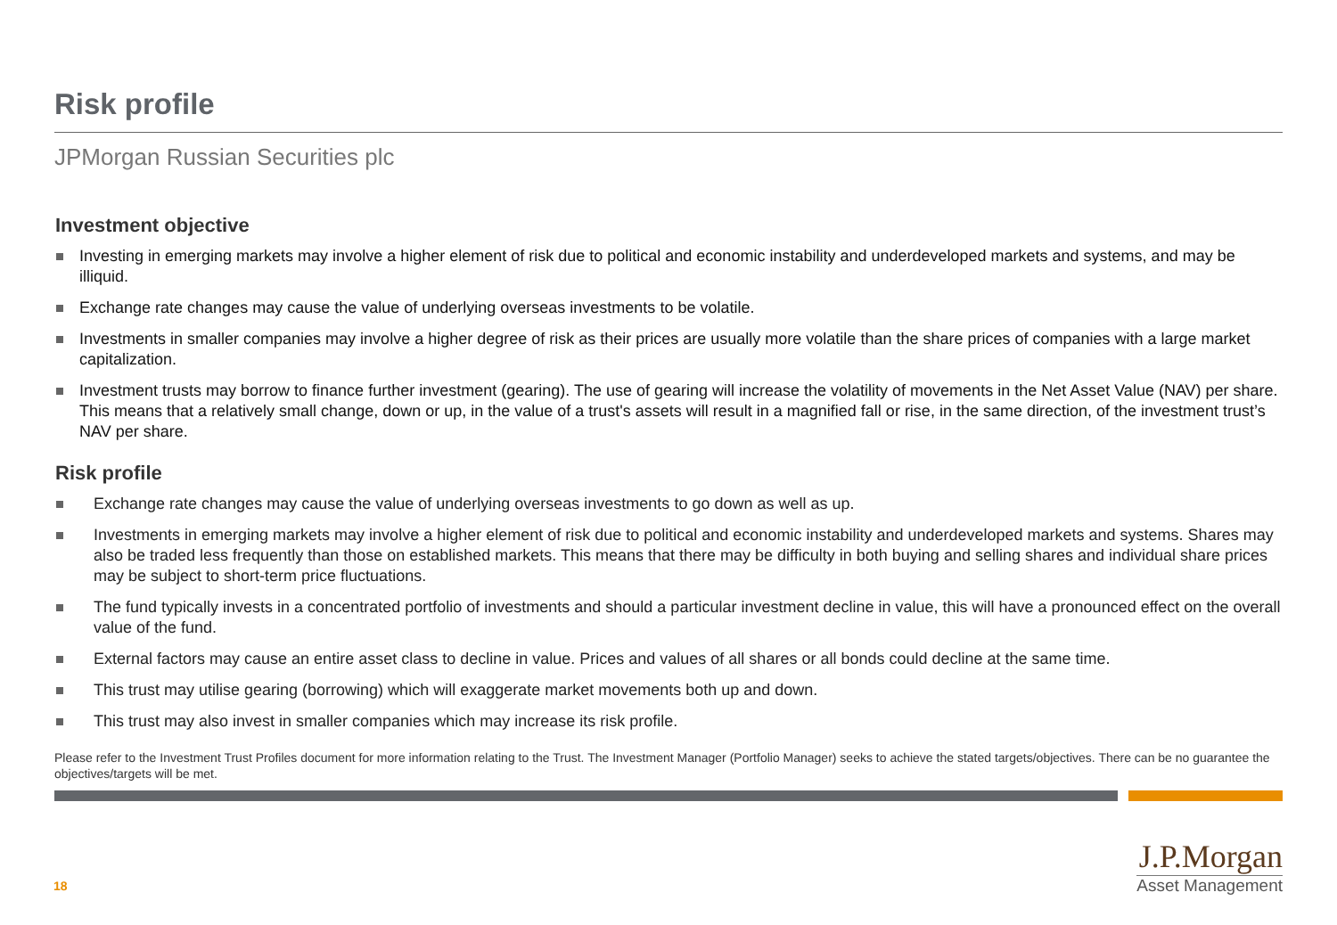Risk profile
JPMorgan Russian Securities plc
Investment objective
Investing in emerging markets may involve a higher element of risk due to political and economic instability and underdeveloped markets and systems, and may be illiquid.
Exchange rate changes may cause the value of underlying overseas investments to be volatile.
Investments in smaller companies may involve a higher degree of risk as their prices are usually more volatile than the share prices of companies with a large market capitalization.
Investment trusts may borrow to finance further investment (gearing). The use of gearing will increase the volatility of movements in the Net Asset Value (NAV) per share. This means that a relatively small change, down or up, in the value of a trust's assets will result in a magnified fall or rise, in the same direction, of the investment trust’s NAV per share.
Risk profile
Exchange rate changes may cause the value of underlying overseas investments to go down as well as up.
Investments in emerging markets may involve a higher element of risk due to political and economic instability and underdeveloped markets and systems. Shares may also be traded less frequently than those on established markets. This means that there may be difficulty in both buying and selling shares and individual share prices may be subject to short-term price fluctuations.
The fund typically invests in a concentrated portfolio of investments and should a particular investment decline in value, this will have a pronounced effect on the overall value of the fund.
External factors may cause an entire asset class to decline in value. Prices and values of all shares or all bonds could decline at the same time.
This trust may utilise gearing (borrowing) which will exaggerate market movements both up and down.
This trust may also invest in smaller companies which may increase its risk profile.
Please refer to the Investment Trust Profiles document for more information relating to the Trust. The Investment Manager (Portfolio Manager) seeks to achieve the stated targets/objectives. There can be no guarantee the objectives/targets will be met.
18
J.P.Morgan
Asset Management